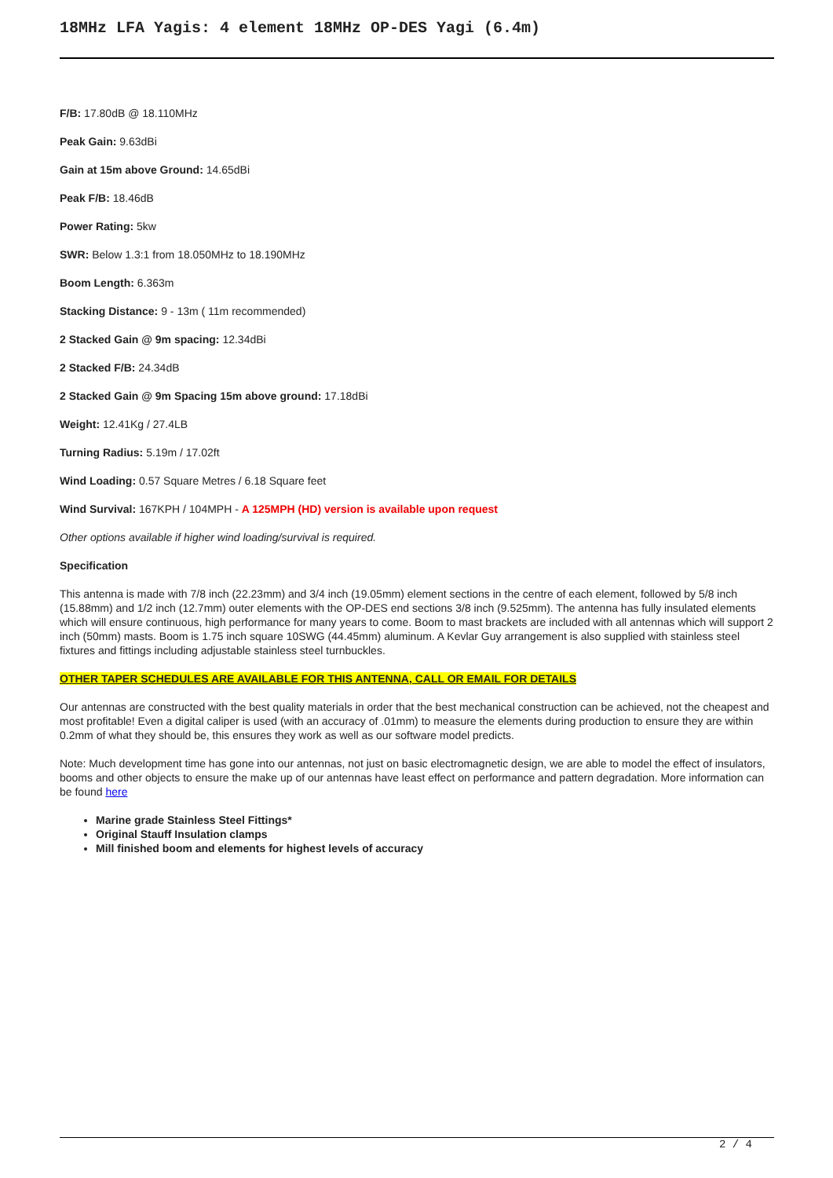18MHz LFA Yagis: 4 element 18MHz OP-DES Yagi (6.4m)
F/B: 17.80dB @ 18.110MHz
Peak Gain: 9.63dBi
Gain at 15m above Ground: 14.65dBi
Peak F/B: 18.46dB
Power Rating: 5kw
SWR: Below 1.3:1 from 18.050MHz to 18.190MHz
Boom Length: 6.363m
Stacking Distance: 9 - 13m ( 11m recommended)
2 Stacked Gain @ 9m spacing: 12.34dBi
2 Stacked F/B: 24.34dB
2 Stacked Gain @ 9m Spacing 15m above ground: 17.18dBi
Weight: 12.41Kg / 27.4LB
Turning Radius: 5.19m / 17.02ft
Wind Loading: 0.57 Square Metres / 6.18 Square feet
Wind Survival: 167KPH / 104MPH - A 125MPH (HD) version is available upon request
Other options available if higher wind loading/survival is required.
Specification
This antenna is made with 7/8 inch (22.23mm) and 3/4 inch (19.05mm) element sections in the centre of each element, followed by 5/8 inch (15.88mm) and 1/2 inch (12.7mm) outer elements with the OP-DES end sections 3/8 inch (9.525mm). The antenna has fully insulated elements which will ensure continuous, high performance for many years to come. Boom to mast brackets are included with all antennas which will support 2 inch (50mm) masts. Boom is 1.75 inch square 10SWG (44.45mm) aluminum. A Kevlar Guy arrangement is also supplied with stainless steel fixtures and fittings including adjustable stainless steel turnbuckles.
OTHER TAPER SCHEDULES ARE AVAILABLE FOR THIS ANTENNA, CALL OR EMAIL FOR DETAILS
Our antennas are constructed with the best quality materials in order that the best mechanical construction can be achieved, not the cheapest and most profitable! Even a digital caliper is used (with an accuracy of .01mm) to measure the elements during production to ensure they are within 0.2mm of what they should be, this ensures they work as well as our software model predicts.
Note: Much development time has gone into our antennas, not just on basic electromagnetic design, we are able to model the effect of insulators, booms and other objects to ensure the make up of our antennas have least effect on performance and pattern degradation. More information can be found here
Marine grade Stainless Steel Fittings*
Original Stauff Insulation clamps
Mill finished boom and elements for highest levels of accuracy
2 / 4